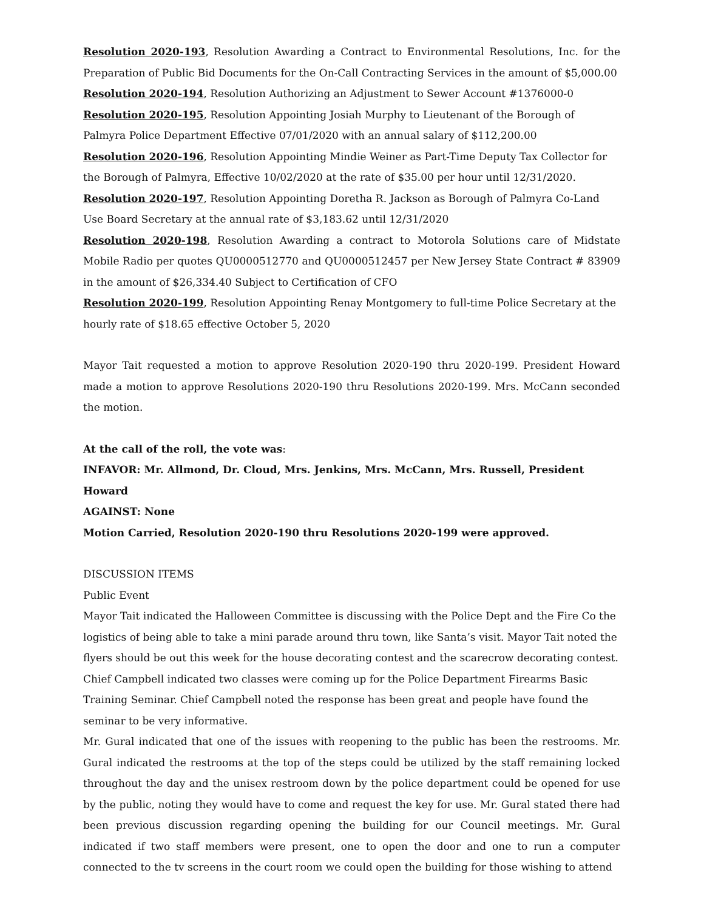Resolution 2020-193, Resolution Awarding a Contract to Environmental Resolutions, Inc. for the Preparation of Public Bid Documents for the On-Call Contracting Services in the amount of $5,000.00
Resolution 2020-194, Resolution Authorizing an Adjustment to Sewer Account #1376000-0
Resolution 2020-195, Resolution Appointing Josiah Murphy to Lieutenant of the Borough of Palmyra Police Department Effective 07/01/2020 with an annual salary of $112,200.00
Resolution 2020-196, Resolution Appointing Mindie Weiner as Part-Time Deputy Tax Collector for the Borough of Palmyra, Effective 10/02/2020 at the rate of $35.00 per hour until 12/31/2020.
Resolution 2020-197, Resolution Appointing Doretha R. Jackson as Borough of Palmyra Co-Land Use Board Secretary at the annual rate of $3,183.62 until 12/31/2020
Resolution 2020-198, Resolution Awarding a contract to Motorola Solutions care of Midstate Mobile Radio per quotes QU0000512770 and QU0000512457 per New Jersey State Contract # 83909 in the amount of $26,334.40 Subject to Certification of CFO
Resolution 2020-199, Resolution Appointing Renay Montgomery to full-time Police Secretary at the hourly rate of $18.65 effective October 5, 2020
Mayor Tait requested a motion to approve Resolution 2020-190 thru 2020-199. President Howard made a motion to approve Resolutions 2020-190 thru Resolutions 2020-199. Mrs. McCann seconded the motion.
At the call of the roll, the vote was:
INFAVOR: Mr. Allmond, Dr. Cloud, Mrs. Jenkins, Mrs. McCann, Mrs. Russell, President Howard
AGAINST: None
Motion Carried, Resolution 2020-190 thru Resolutions 2020-199 were approved.
DISCUSSION ITEMS
Public Event
Mayor Tait indicated the Halloween Committee is discussing with the Police Dept and the Fire Co the logistics of being able to take a mini parade around thru town, like Santa’s visit. Mayor Tait noted the flyers should be out this week for the house decorating contest and the scarecrow decorating contest. Chief Campbell indicated two classes were coming up for the Police Department Firearms Basic Training Seminar. Chief Campbell noted the response has been great and people have found the seminar to be very informative.
Mr. Gural indicated that one of the issues with reopening to the public has been the restrooms. Mr. Gural indicated the restrooms at the top of the steps could be utilized by the staff remaining locked throughout the day and the unisex restroom down by the police department could be opened for use by the public, noting they would have to come and request the key for use. Mr. Gural stated there had been previous discussion regarding opening the building for our Council meetings. Mr. Gural indicated if two staff members were present, one to open the door and one to run a computer connected to the tv screens in the court room we could open the building for those wishing to attend